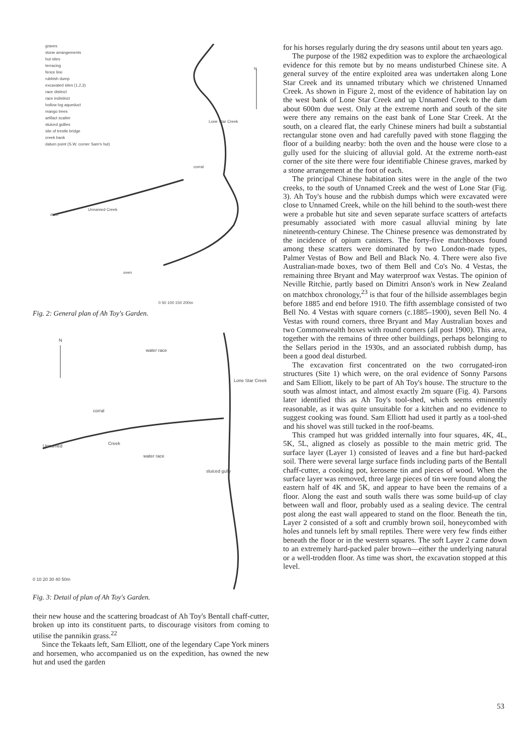graves
stone arrangements
hut sites
terracing
fence line
rubbish dump
excavated sites (1,2,3)
race distinct
race indistinct
hollow log aqueduct
mango trees
artifact scatter
sluiced gullies
site of trestle bridge
creek bank
datum point (S.W. corner Sam's hut)
N
dam
Unnamed Creek
corral
Lone Star Creek
oven
0 50 100 150 200m
Fig. 2: General plan of Ah Toy's Garden.
N
water race
corral
Unnamed Creek
water race
sluiced gully
Lone Star Creek
0 10 20 30 40 50m
Fig. 3: Detail of plan of Ah Toy's Garden.
their new house and the scattering broadcast of Ah Toy's Bentall chaff-cutter, broken up into its constituent parts, to discourage visitors from coming to utilise the pannikin grass.<sup>22</sup>
Since the Tekaats left, Sam Elliott, one of the legendary Cape York miners and horsemen, who accompanied us on the expedition, has owned the new hut and used the garden
for his horses regularly during the dry seasons until about ten years ago.
The purpose of the 1982 expedition was to explore the archaeological evidence for this remote but by no means undisturbed Chinese site. A general survey of the entire exploited area was undertaken along Lone Star Creek and its unnamed tributary which we christened Unnamed Creek. As shown in Figure 2, most of the evidence of habitation lay on the west bank of Lone Star Creek and up Unnamed Creek to the dam about 600m due west. Only at the extreme north and south of the site were there any remains on the east bank of Lone Star Creek. At the south, on a cleared flat, the early Chinese miners had built a substantial rectangular stone oven and had carefully paved with stone flagging the floor of a building nearby: both the oven and the house were close to a gully used for the sluicing of alluvial gold. At the extreme north-east corner of the site there were four identifiable Chinese graves, marked by a stone arrangement at the foot of each.
The principal Chinese habitation sites were in the angle of the two creeks, to the south of Unnamed Creek and the west of Lone Star (Fig. 3). Ah Toy's house and the rubbish dumps which were excavated were close to Unnamed Creek, while on the hill behind to the south-west there were a probable hut site and seven separate surface scatters of artefacts presumably associated with more casual alluvial mining by late nineteenth-century Chinese. The Chinese presence was demonstrated by the incidence of opium canisters. The forty-five matchboxes found among these scatters were dominated by two London-made types, Palmer Vestas of Bow and Bell and Black No. 4. There were also five Australian-made boxes, two of them Bell and Co's No. 4 Vestas, the remaining three Bryant and May waterproof wax Vestas. The opinion of Neville Ritchie, partly based on Dimitri Anson's work in New Zealand on matchbox chronology,<sup>23</sup> is that four of the hillside assemblages begin before 1885 and end before 1910. The fifth assemblage consisted of two Bell No. 4 Vestas with square corners (c.1885–1900), seven Bell No. 4 Vestas with round corners, three Bryant and May Australian boxes and two Commonwealth boxes with round corners (all post 1900). This area, together with the remains of three other buildings, perhaps belonging to the Sellars period in the 1930s, and an associated rubbish dump, has been a good deal disturbed.
The excavation first concentrated on the two corrugated-iron structures (Site 1) which were, on the oral evidence of Sonny Parsons and Sam Elliott, likely to be part of Ah Toy's house. The structure to the south was almost intact, and almost exactly 2m square (Fig. 4). Parsons later identified this as Ah Toy's tool-shed, which seems eminently reasonable, as it was quite unsuitable for a kitchen and no evidence to suggest cooking was found. Sam Elliott had used it partly as a tool-shed and his shovel was still tucked in the roof-beams.
This cramped hut was gridded internally into four squares, 4K, 4L, 5K, 5L, aligned as closely as possible to the main metric grid. The surface layer (Layer 1) consisted of leaves and a fine but hard-packed soil. There were several large surface finds including parts of the Bentall chaff-cutter, a cooking pot, kerosene tin and pieces of wood. When the surface layer was removed, three large pieces of tin were found along the eastern half of 4K and 5K, and appear to have been the remains of a floor. Along the east and south walls there was some build-up of clay between wall and floor, probably used as a sealing device. The central post along the east wall appeared to stand on the floor. Beneath the tin, Layer 2 consisted of a soft and crumbly brown soil, honeycombed with holes and tunnels left by small reptiles. There were very few finds either beneath the floor or in the western squares. The soft Layer 2 came down to an extremely hard-packed paler brown—either the underlying natural or a well-trodden floor. As time was short, the excavation stopped at this level.
53